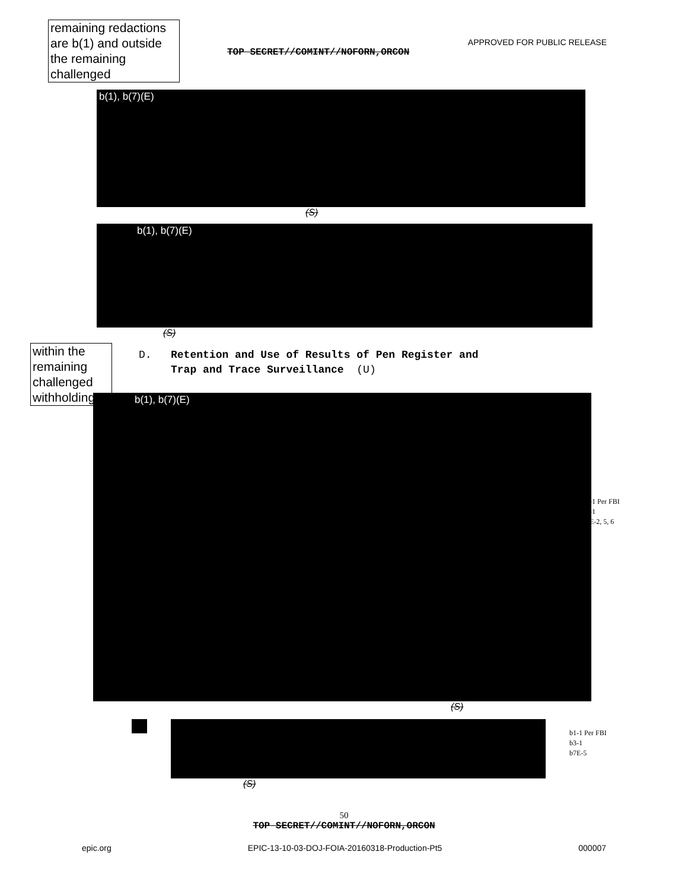remaining redactions are b(1) and outside the remaining challenged
APPROVED FOR PUBLIC RELEASE
TOP SECRET//COMINT//NOFORN,ORCON
b(1), b(7)(E)
(S)
b(1), b(7)(E)
(S)
within the remaining challenged withholdings.
D. Retention and Use of Results of Pen Register and
Trap and Trace Surveillance (U)
b(1), b(7)(E)
b1-1 Per FBI
b3-1
b7E-2, 5, 6
(S)
b1-1 Per FBI
b3-1
b7E-5
(S)
50
TOP SECRET//COMINT//NOFORN,ORCON
epic.org EPIC-13-10-03-DOJ-FOIA-20160318-Production-Pt5 000007